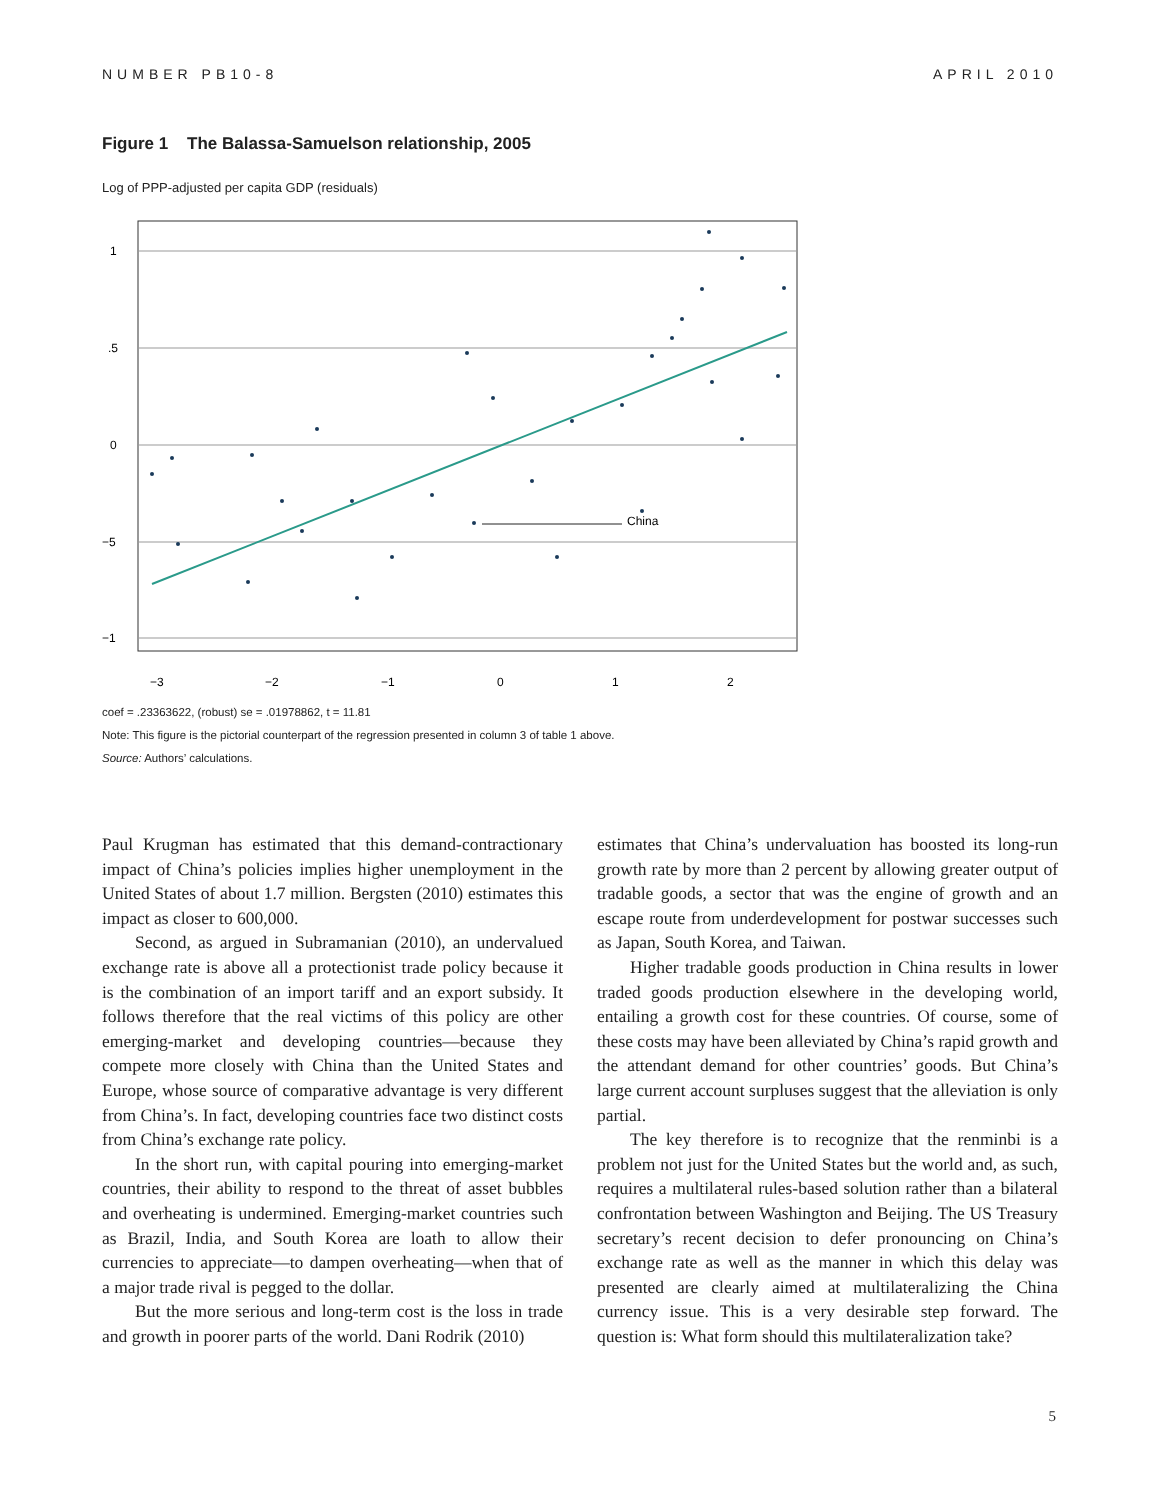NUMBER PB10-8 APRIL 2010
Figure 1 The Balassa-Samuelson relationship, 2005
Log of PPP-adjusted per capita GDP (residuals)
1
.5
0
−5
−1
−3
−2
−1
0
1
2
China
coef = .23363622, (robust) se = .01978862, t = 11.81
Note: This figure is the pictorial counterpart of the regression presented in column 3 of table 1 above.
Source: Authors’ calculations.
Paul Krugman has estimated that this demand-contractionary impact of China’s policies implies higher unemployment in the United States of about 1.7 million. Bergsten (2010) estimates this impact as closer to 600,000.
Second, as argued in Subramanian (2010), an undervalued exchange rate is above all a protectionist trade policy because it is the combination of an import tariff and an export subsidy. It follows therefore that the real victims of this policy are other emerging-market and developing countries—because they compete more closely with China than the United States and Europe, whose source of comparative advantage is very different from China’s. In fact, developing countries face two distinct costs from China’s exchange rate policy.
In the short run, with capital pouring into emerging-market countries, their ability to respond to the threat of asset bubbles and overheating is undermined. Emerging-market countries such as Brazil, India, and South Korea are loath to allow their currencies to appreciate—to dampen overheating—when that of a major trade rival is pegged to the dollar.
But the more serious and long-term cost is the loss in trade and growth in poorer parts of the world. Dani Rodrik (2010)
estimates that China’s undervaluation has boosted its long-run growth rate by more than 2 percent by allowing greater output of tradable goods, a sector that was the engine of growth and an escape route from underdevelopment for postwar successes such as Japan, South Korea, and Taiwan.
Higher tradable goods production in China results in lower traded goods production elsewhere in the developing world, entailing a growth cost for these countries. Of course, some of these costs may have been alleviated by China’s rapid growth and the attendant demand for other countries’ goods. But China’s large current account surpluses suggest that the alleviation is only partial.
The key therefore is to recognize that the renminbi is a problem not just for the United States but the world and, as such, requires a multilateral rules-based solution rather than a bilateral confrontation between Washington and Beijing. The US Treasury secretary’s recent decision to defer pronouncing on China’s exchange rate as well as the manner in which this delay was presented are clearly aimed at multilateralizing the China currency issue. This is a very desirable step forward. The question is: What form should this multilateralization take?
5